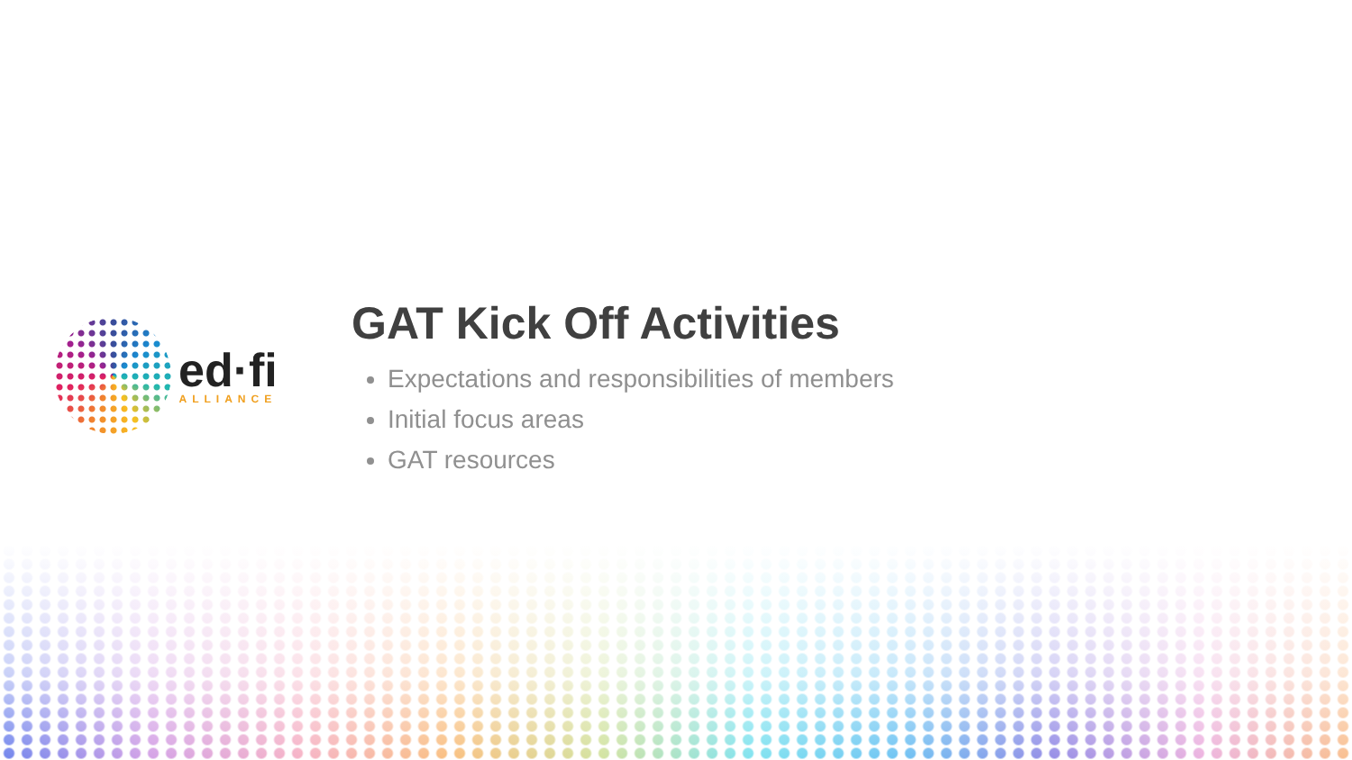ed·fi
ALLIANCE
GAT Kick Off Activities
Expectations and responsibilities of members
Initial focus areas
GAT resources